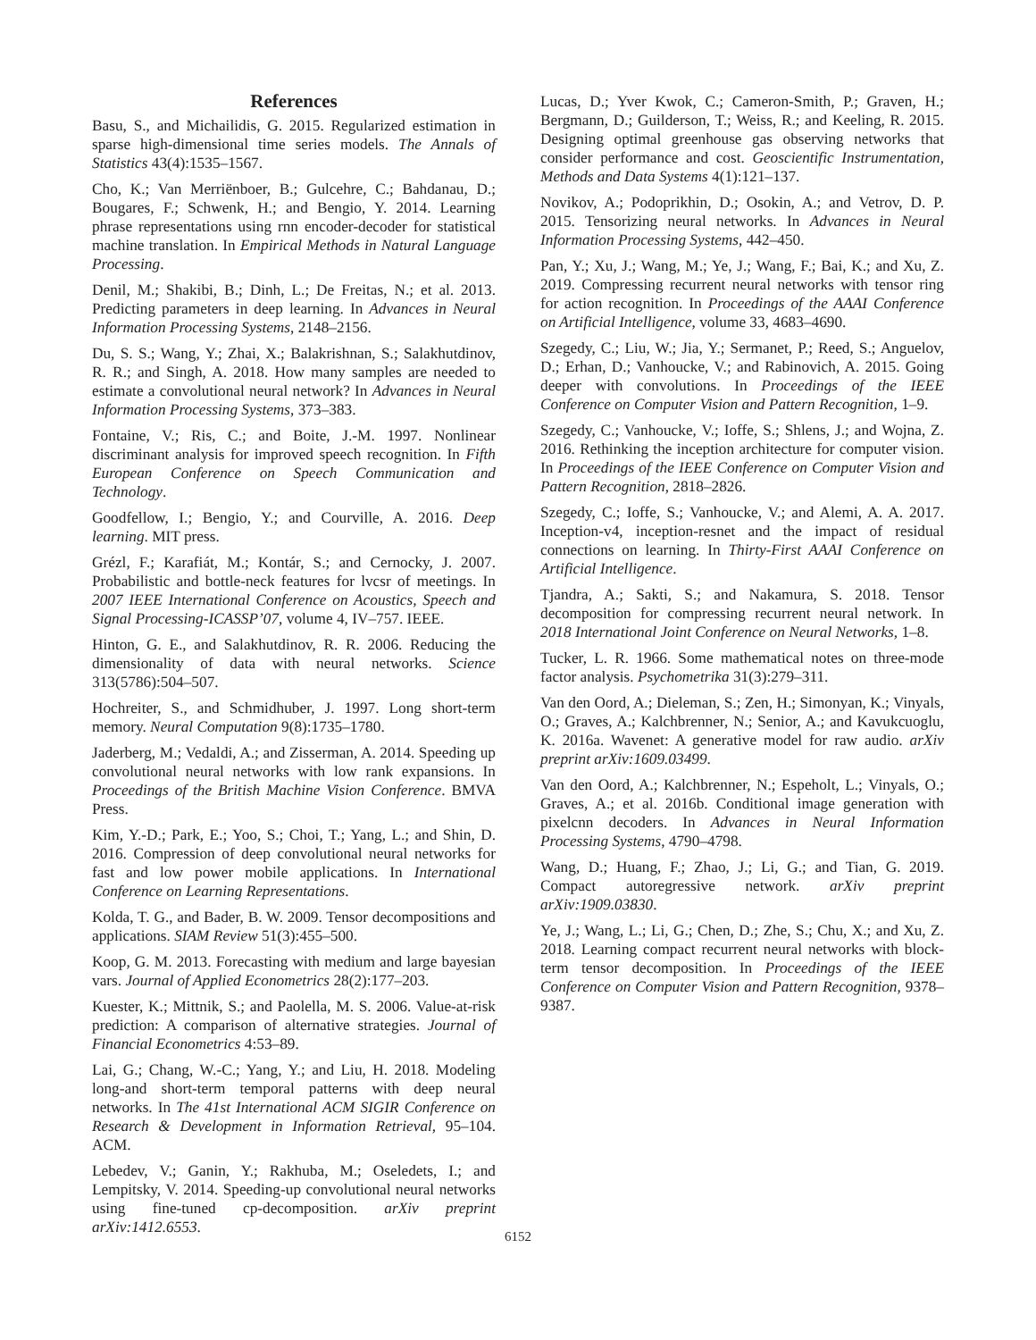References
Basu, S., and Michailidis, G. 2015. Regularized estimation in sparse high-dimensional time series models. The Annals of Statistics 43(4):1535–1567.
Cho, K.; Van Merriënboer, B.; Gulcehre, C.; Bahdanau, D.; Bougares, F.; Schwenk, H.; and Bengio, Y. 2014. Learning phrase representations using rnn encoder-decoder for statistical machine translation. In Empirical Methods in Natural Language Processing.
Denil, M.; Shakibi, B.; Dinh, L.; De Freitas, N.; et al. 2013. Predicting parameters in deep learning. In Advances in Neural Information Processing Systems, 2148–2156.
Du, S. S.; Wang, Y.; Zhai, X.; Balakrishnan, S.; Salakhutdinov, R. R.; and Singh, A. 2018. How many samples are needed to estimate a convolutional neural network? In Advances in Neural Information Processing Systems, 373–383.
Fontaine, V.; Ris, C.; and Boite, J.-M. 1997. Nonlinear discriminant analysis for improved speech recognition. In Fifth European Conference on Speech Communication and Technology.
Goodfellow, I.; Bengio, Y.; and Courville, A. 2016. Deep learning. MIT press.
Grézl, F.; Karafiát, M.; Kontár, S.; and Cernocky, J. 2007. Probabilistic and bottle-neck features for lvcsr of meetings. In 2007 IEEE International Conference on Acoustics, Speech and Signal Processing-ICASSP’07, volume 4, IV–757. IEEE.
Hinton, G. E., and Salakhutdinov, R. R. 2006. Reducing the dimensionality of data with neural networks. Science 313(5786):504–507.
Hochreiter, S., and Schmidhuber, J. 1997. Long short-term memory. Neural Computation 9(8):1735–1780.
Jaderberg, M.; Vedaldi, A.; and Zisserman, A. 2014. Speeding up convolutional neural networks with low rank expansions. In Proceedings of the British Machine Vision Conference. BMVA Press.
Kim, Y.-D.; Park, E.; Yoo, S.; Choi, T.; Yang, L.; and Shin, D. 2016. Compression of deep convolutional neural networks for fast and low power mobile applications. In International Conference on Learning Representations.
Kolda, T. G., and Bader, B. W. 2009. Tensor decompositions and applications. SIAM Review 51(3):455–500.
Koop, G. M. 2013. Forecasting with medium and large bayesian vars. Journal of Applied Econometrics 28(2):177–203.
Kuester, K.; Mittnik, S.; and Paolella, M. S. 2006. Value-at-risk prediction: A comparison of alternative strategies. Journal of Financial Econometrics 4:53–89.
Lai, G.; Chang, W.-C.; Yang, Y.; and Liu, H. 2018. Modeling long-and short-term temporal patterns with deep neural networks. In The 41st International ACM SIGIR Conference on Research & Development in Information Retrieval, 95–104. ACM.
Lebedev, V.; Ganin, Y.; Rakhuba, M.; Oseledets, I.; and Lempitsky, V. 2014. Speeding-up convolutional neural networks using fine-tuned cp-decomposition. arXiv preprint arXiv:1412.6553.
Lucas, D.; Yver Kwok, C.; Cameron-Smith, P.; Graven, H.; Bergmann, D.; Guilderson, T.; Weiss, R.; and Keeling, R. 2015. Designing optimal greenhouse gas observing networks that consider performance and cost. Geoscientific Instrumentation, Methods and Data Systems 4(1):121–137.
Novikov, A.; Podoprikhin, D.; Osokin, A.; and Vetrov, D. P. 2015. Tensorizing neural networks. In Advances in Neural Information Processing Systems, 442–450.
Pan, Y.; Xu, J.; Wang, M.; Ye, J.; Wang, F.; Bai, K.; and Xu, Z. 2019. Compressing recurrent neural networks with tensor ring for action recognition. In Proceedings of the AAAI Conference on Artificial Intelligence, volume 33, 4683–4690.
Szegedy, C.; Liu, W.; Jia, Y.; Sermanet, P.; Reed, S.; Anguelov, D.; Erhan, D.; Vanhoucke, V.; and Rabinovich, A. 2015. Going deeper with convolutions. In Proceedings of the IEEE Conference on Computer Vision and Pattern Recognition, 1–9.
Szegedy, C.; Vanhoucke, V.; Ioffe, S.; Shlens, J.; and Wojna, Z. 2016. Rethinking the inception architecture for computer vision. In Proceedings of the IEEE Conference on Computer Vision and Pattern Recognition, 2818–2826.
Szegedy, C.; Ioffe, S.; Vanhoucke, V.; and Alemi, A. A. 2017. Inception-v4, inception-resnet and the impact of residual connections on learning. In Thirty-First AAAI Conference on Artificial Intelligence.
Tjandra, A.; Sakti, S.; and Nakamura, S. 2018. Tensor decomposition for compressing recurrent neural network. In 2018 International Joint Conference on Neural Networks, 1–8.
Tucker, L. R. 1966. Some mathematical notes on three-mode factor analysis. Psychometrika 31(3):279–311.
Van den Oord, A.; Dieleman, S.; Zen, H.; Simonyan, K.; Vinyals, O.; Graves, A.; Kalchbrenner, N.; Senior, A.; and Kavukcuoglu, K. 2016a. Wavenet: A generative model for raw audio. arXiv preprint arXiv:1609.03499.
Van den Oord, A.; Kalchbrenner, N.; Espeholt, L.; Vinyals, O.; Graves, A.; et al. 2016b. Conditional image generation with pixelcnn decoders. In Advances in Neural Information Processing Systems, 4790–4798.
Wang, D.; Huang, F.; Zhao, J.; Li, G.; and Tian, G. 2019. Compact autoregressive network. arXiv preprint arXiv:1909.03830.
Ye, J.; Wang, L.; Li, G.; Chen, D.; Zhe, S.; Chu, X.; and Xu, Z. 2018. Learning compact recurrent neural networks with block-term tensor decomposition. In Proceedings of the IEEE Conference on Computer Vision and Pattern Recognition, 9378–9387.
6152